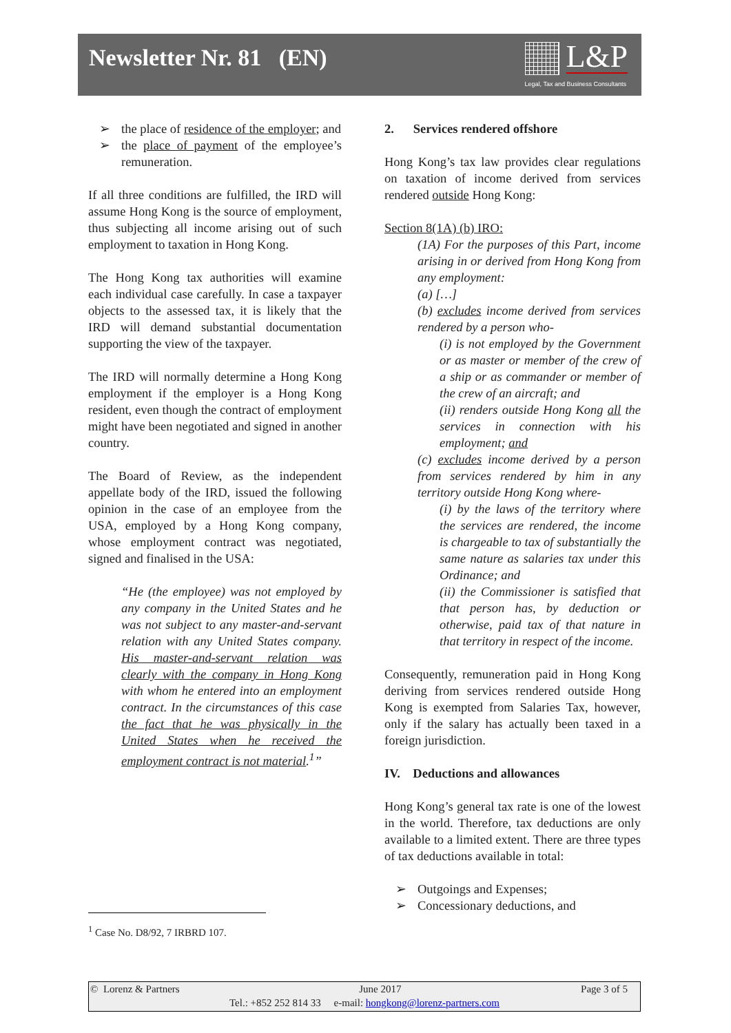Newsletter Nr. 81 (EN)
L&P
Legal, Tax and Business Consultants
➢ the place of residence of the employer; and
➢ the place of payment of the employee’s remuneration.
If all three conditions are fulfilled, the IRD will assume Hong Kong is the source of employment, thus subjecting all income arising out of such employment to taxation in Hong Kong.
The Hong Kong tax authorities will examine each individual case carefully. In case a taxpayer objects to the assessed tax, it is likely that the IRD will demand substantial documentation supporting the view of the taxpayer.
The IRD will normally determine a Hong Kong employment if the employer is a Hong Kong resident, even though the contract of employment might have been negotiated and signed in another country.
The Board of Review, as the independent appellate body of the IRD, issued the following opinion in the case of an employee from the USA, employed by a Hong Kong company, whose employment contract was negotiated, signed and finalised in the USA:
“He (the employee) was not employed by any company in the United States and he was not subject to any master-and-servant relation with any United States company. His master-and-servant relation was clearly with the company in Hong Kong with whom he entered into an employment contract. In the circumstances of this case the fact that he was physically in the United States when he received the employment contract is not material.<sup>1</sup>”
2. Services rendered offshore
Hong Kong’s tax law provides clear regulations on taxation of income derived from services rendered outside Hong Kong:
Section 8(1A) (b) IRO:
(1A) For the purposes of this Part, income arising in or derived from Hong Kong from any employment:
(a) […]
(b) excludes income derived from services rendered by a person who-
(i) is not employed by the Government or as master or member of the crew of a ship or as commander or member of the crew of an aircraft; and
(ii) renders outside Hong Kong all the services in connection with his employment; and
(c) excludes income derived by a person from services rendered by him in any territory outside Hong Kong where-
(i) by the laws of the territory where the services are rendered, the income is chargeable to tax of substantially the same nature as salaries tax under this Ordinance; and
(ii) the Commissioner is satisfied that that person has, by deduction or otherwise, paid tax of that nature in that territory in respect of the income.
Consequently, remuneration paid in Hong Kong deriving from services rendered outside Hong Kong is exempted from Salaries Tax, however, only if the salary has actually been taxed in a foreign jurisdiction.
IV. Deductions and allowances
Hong Kong’s general tax rate is one of the lowest in the world. Therefore, tax deductions are only available to a limited extent. There are three types of tax deductions available in total:
➢ Outgoings and Expenses;
➢ Concessionary deductions, and
<sup>1</sup> Case No. D8/92, 7 IRBRD 107.
© Lorenz & Partners June 2017 Page 3 of 5
Tel.: +852 252 814 33 e-mail: hongkong@lorenz-partners.com